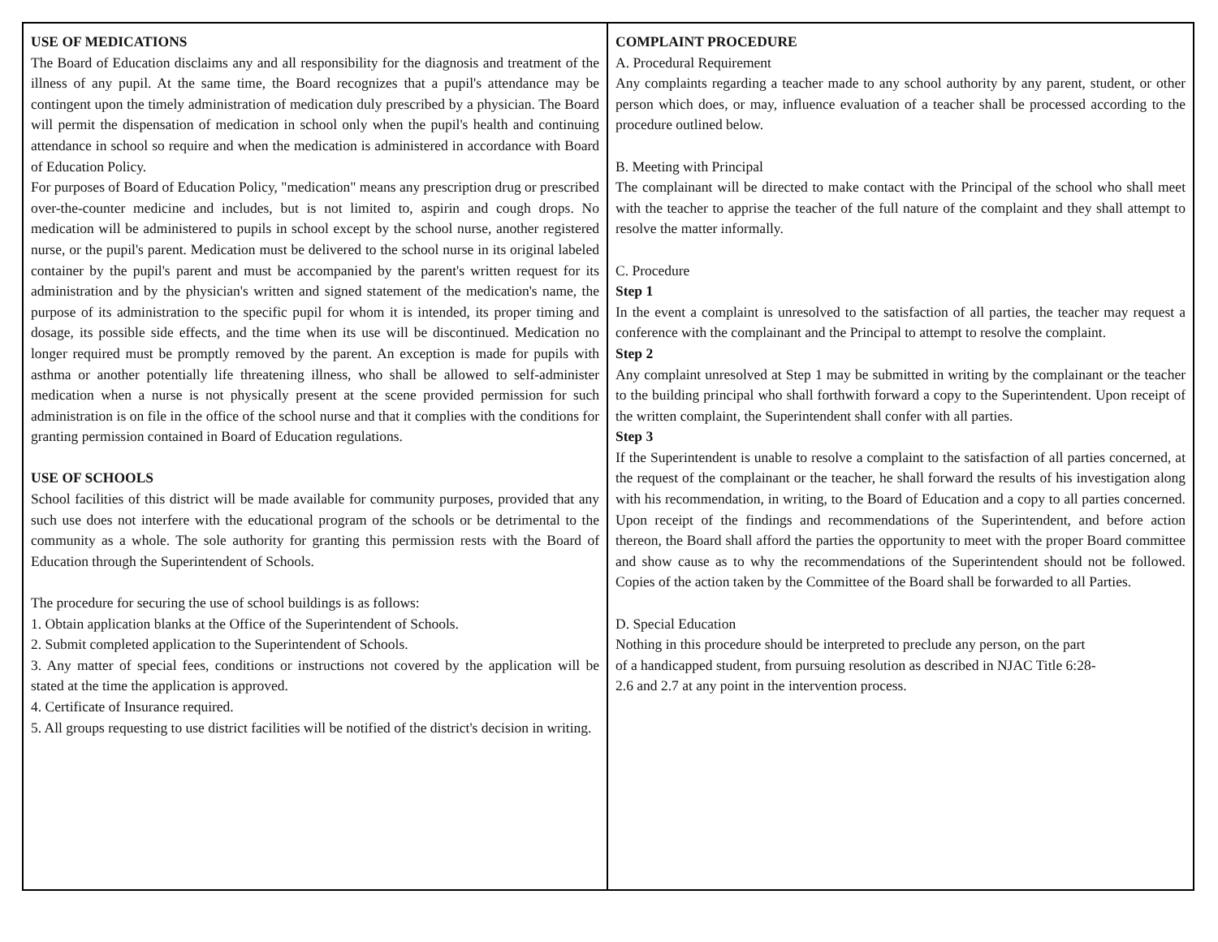USE OF MEDICATIONS
The Board of Education disclaims any and all responsibility for the diagnosis and treatment of the illness of any pupil. At the same time, the Board recognizes that a pupil's attendance may be contingent upon the timely administration of medication duly prescribed by a physician. The Board will permit the dispensation of medication in school only when the pupil's health and continuing attendance in school so require and when the medication is administered in accordance with Board of Education Policy.
For purposes of Board of Education Policy, "medication" means any prescription drug or prescribed over-the-counter medicine and includes, but is not limited to, aspirin and cough drops. No medication will be administered to pupils in school except by the school nurse, another registered nurse, or the pupil's parent. Medication must be delivered to the school nurse in its original labeled container by the pupil's parent and must be accompanied by the parent's written request for its administration and by the physician's written and signed statement of the medication's name, the purpose of its administration to the specific pupil for whom it is intended, its proper timing and dosage, its possible side effects, and the time when its use will be discontinued. Medication no longer required must be promptly removed by the parent. An exception is made for pupils with asthma or another potentially life threatening illness, who shall be allowed to self-administer medication when a nurse is not physically present at the scene provided permission for such administration is on file in the office of the school nurse and that it complies with the conditions for granting permission contained in Board of Education regulations.
USE OF SCHOOLS
School facilities of this district will be made available for community purposes, provided that any such use does not interfere with the educational program of the schools or be detrimental to the community as a whole. The sole authority for granting this permission rests with the Board of Education through the Superintendent of Schools.
The procedure for securing the use of school buildings is as follows:
1. Obtain application blanks at the Office of the Superintendent of Schools.
2. Submit completed application to the Superintendent of Schools.
3. Any matter of special fees, conditions or instructions not covered by the application will be stated at the time the application is approved.
4. Certificate of Insurance required.
5. All groups requesting to use district facilities will be notified of the district's decision in writing.
COMPLAINT PROCEDURE
A. Procedural Requirement
Any complaints regarding a teacher made to any school authority by any parent, student, or other person which does, or may, influence evaluation of a teacher shall be processed according to the procedure outlined below.
B. Meeting with Principal
The complainant will be directed to make contact with the Principal of the school who shall meet with the teacher to apprise the teacher of the full nature of the complaint and they shall attempt to resolve the matter informally.
C. Procedure
Step 1
In the event a complaint is unresolved to the satisfaction of all parties, the teacher may request a conference with the complainant and the Principal to attempt to resolve the complaint.
Step 2
Any complaint unresolved at Step 1 may be submitted in writing by the complainant or the teacher to the building principal who shall forthwith forward a copy to the Superintendent. Upon receipt of the written complaint, the Superintendent shall confer with all parties.
Step 3
If the Superintendent is unable to resolve a complaint to the satisfaction of all parties concerned, at the request of the complainant or the teacher, he shall forward the results of his investigation along with his recommendation, in writing, to the Board of Education and a copy to all parties concerned. Upon receipt of the findings and recommendations of the Superintendent, and before action thereon, the Board shall afford the parties the opportunity to meet with the proper Board committee and show cause as to why the recommendations of the Superintendent should not be followed. Copies of the action taken by the Committee of the Board shall be forwarded to all Parties.
D. Special Education
Nothing in this procedure should be interpreted to preclude any person, on the part
of a handicapped student, from pursuing resolution as described in NJAC Title 6:28-
2.6 and 2.7 at any point in the intervention process.